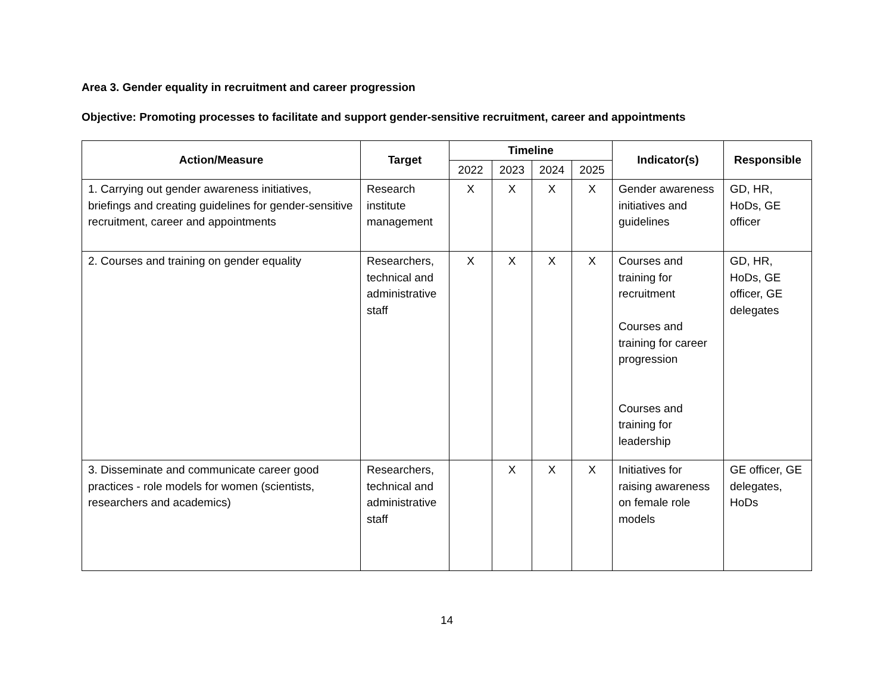Area 3. Gender equality in recruitment and career progression
Objective: Promoting processes to facilitate and support gender-sensitive recruitment, career and appointments
| Action/Measure | Target | Timeline | | | | Indicator(s) | Responsible |
| --- | --- | --- | --- | --- | --- | --- | --- |
| | | 2022 | 2023 | 2024 | 2025 | | |
| 1. Carrying out gender awareness initiatives, briefings and creating guidelines for gender-sensitive recruitment, career and appointments | Research institute management | X | X | X | X | Gender awareness initiatives and guidelines | GD, HR, HoDs, GE officer |
| 2. Courses and training on gender equality | Researchers, technical and administrative staff | X | X | X | X | Courses and training for recruitment Courses and training for career progression Courses and training for leadership | GD, HR, HoDs, GE officer, GE delegates |
| 3. Disseminate and communicate career good practices - role models for women (scientists, researchers and academics) | Researchers, technical and administrative staff | | X | X | X | Initiatives for raising awareness on female role models | GE officer, GE delegates, HoDs |
14